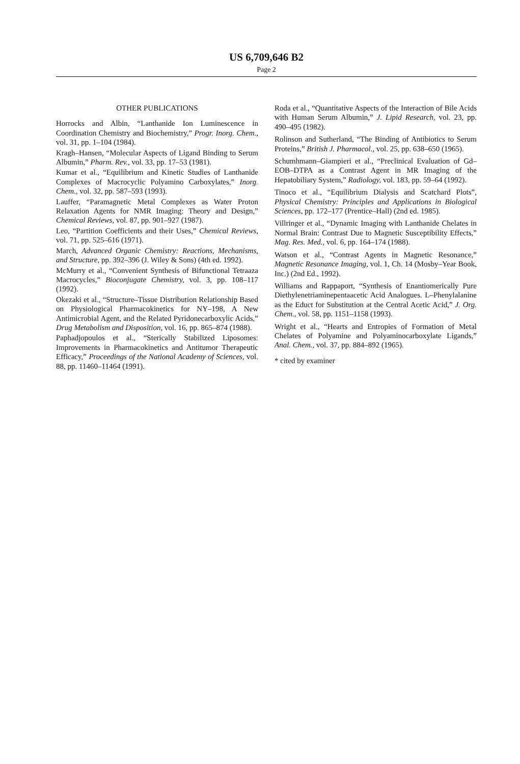US 6,709,646 B2
Page 2
OTHER PUBLICATIONS
Horrocks and Albin, “Lanthanide Ion Luminescence in Coordination Chemistry and Biochemistry,” Progr. Inorg. Chem., vol. 31, pp. 1–104 (1984).
Kragh–Hansen, “Molecular Aspects of Ligand Binding to Serum Albumin,” Pharm. Rev., vol. 33, pp. 17–53 (1981).
Kumar et al., “Equilibrium and Kinetic Studies of Lanthanide Complexes of Macrocyclic Polyamino Carboxylates,” Inorg. Chem., vol. 32, pp. 587–593 (1993).
Lauffer, “Paramagnetic Metal Complexes as Water Proton Relaxation Agents for NMR Imaging: Theory and Design,” Chemical Reviews, vol. 87, pp. 901–927 (1987).
Leo, “Partition Coefficients and their Uses,” Chemical Reviews, vol. 71, pp. 525–616 (1971).
March, Advanced Organic Chemistry: Reactions, Mechanisms, and Structure, pp. 392–396 (J. Wiley & Sons) (4th ed. 1992).
McMurry et al., “Convenient Synthesis of Bifunctional Tetraaza Macrocycles,” Bioconjugate Chemistry, vol. 3, pp. 108–117 (1992).
Okezaki et al., “Structure–Tissue Distribution Relationship Based on Physiological Pharmacokinetics for NY–198, A New Antimicrobial Agent, and the Related Pyridonecarboxylic Acids,” Drug Metabolism and Disposition, vol. 16, pp. 865–874 (1988).
Paphadjopoulos et al., “Sterically Stabilized Liposomes: Improvements in Pharmacokinetics and Antitumor Therapeutic Efficacy,” Proceedings of the National Academy of Sciences, vol. 88, pp. 11460–11464 (1991).
Roda et al., “Quantitative Aspects of the Interaction of Bile Acids with Human Serum Albumin,” J. Lipid Research, vol. 23, pp. 490–495 (1982).
Rolinson and Sutherland, “The Binding of Antibiotics to Serum Proteins,” British J. Pharmacol., vol. 25, pp. 638–650 (1965).
Schumhmann–Giampieri et al., “Preclinical Evaluation of Gd–EOB–DTPA as a Contrast Agent in MR Imaging of the Hepatobiliary System,” Radiology, vol. 183, pp. 59–64 (1992).
Tinoco et al., “Equilibrium Dialysis and Scatchard Plots”, Physical Chemistry: Principles and Applications in Biological Sciences, pp. 172–177 (Prentice–Hall) (2nd ed. 1985).
Villringer et al., “Dynamic Imaging with Lanthanide Chelates in Normal Brain: Contrast Due to Magnetic Susceptibility Effects,” Mag. Res. Med., vol. 6, pp. 164–174 (1988).
Watson et al., “Contrast Agents in Magnetic Resonance,” Magnetic Resonance Imaging, vol. 1, Ch. 14 (Mosby–Year Book, Inc.) (2nd Ed., 1992).
Williams and Rappaport, “Synthesis of Enantiomerically Pure Diethylenetriaminepentaacetic Acid Analogues. L–Phenylalanine as the Educt for Substitution at the Central Acetic Acid,” J. Org. Chem., vol. 58, pp. 1151–1158 (1993).
Wright et al., “Hearts and Entropies of Formation of Metal Chelates of Polyamine and Polyaminocarboxylate Ligands,” Anal. Chem., vol. 37, pp. 884–892 (1965).
* cited by examiner